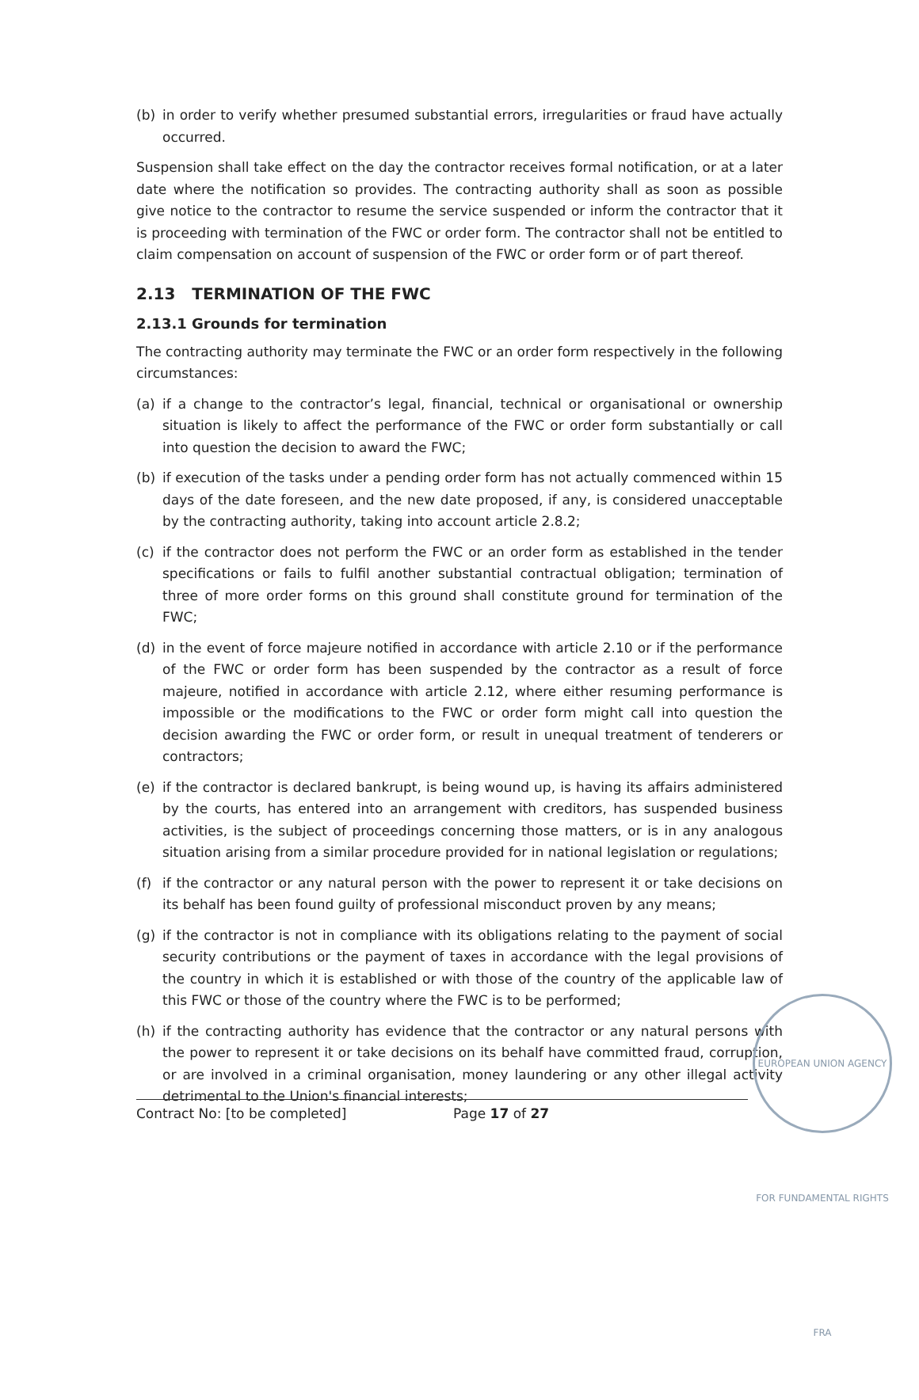(b) in order to verify whether presumed substantial errors, irregularities or fraud have actually occurred.
Suspension shall take effect on the day the contractor receives formal notification, or at a later date where the notification so provides. The contracting authority shall as soon as possible give notice to the contractor to resume the service suspended or inform the contractor that it is proceeding with termination of the FWC or order form. The contractor shall not be entitled to claim compensation on account of suspension of the FWC or order form or of part thereof.
2.13 TERMINATION OF THE FWC
2.13.1 Grounds for termination
The contracting authority may terminate the FWC or an order form respectively in the following circumstances:
(a) if a change to the contractor’s legal, financial, technical or organisational or ownership situation is likely to affect the performance of the FWC or order form substantially or call into question the decision to award the FWC;
(b) if execution of the tasks under a pending order form has not actually commenced within 15 days of the date foreseen, and the new date proposed, if any, is considered unacceptable by the contracting authority, taking into account article 2.8.2;
(c) if the contractor does not perform the FWC or an order form as established in the tender specifications or fails to fulfil another substantial contractual obligation; termination of three of more order forms on this ground shall constitute ground for termination of the FWC;
(d) in the event of force majeure notified in accordance with article 2.10 or if the performance of the FWC or order form has been suspended by the contractor as a result of force majeure, notified in accordance with article 2.12, where either resuming performance is impossible or the modifications to the FWC or order form might call into question the decision awarding the FWC or order form, or result in unequal treatment of tenderers or contractors;
(e) if the contractor is declared bankrupt, is being wound up, is having its affairs administered by the courts, has entered into an arrangement with creditors, has suspended business activities, is the subject of proceedings concerning those matters, or is in any analogous situation arising from a similar procedure provided for in national legislation or regulations;
(f) if the contractor or any natural person with the power to represent it or take decisions on its behalf has been found guilty of professional misconduct proven by any means;
(g) if the contractor is not in compliance with its obligations relating to the payment of social security contributions or the payment of taxes in accordance with the legal provisions of the country in which it is established or with those of the country of the applicable law of this FWC or those of the country where the FWC is to be performed;
(h) if the contracting authority has evidence that the contractor or any natural persons with the power to represent it or take decisions on its behalf have committed fraud, corruption, or are involved in a criminal organisation, money laundering or any other illegal activity detrimental to the Union's financial interests;
EUROPEAN UNION AGENCY FOR FUNDAMENTAL RIGHTS FRA
Contract No: [to be completed] Page 17 of 27